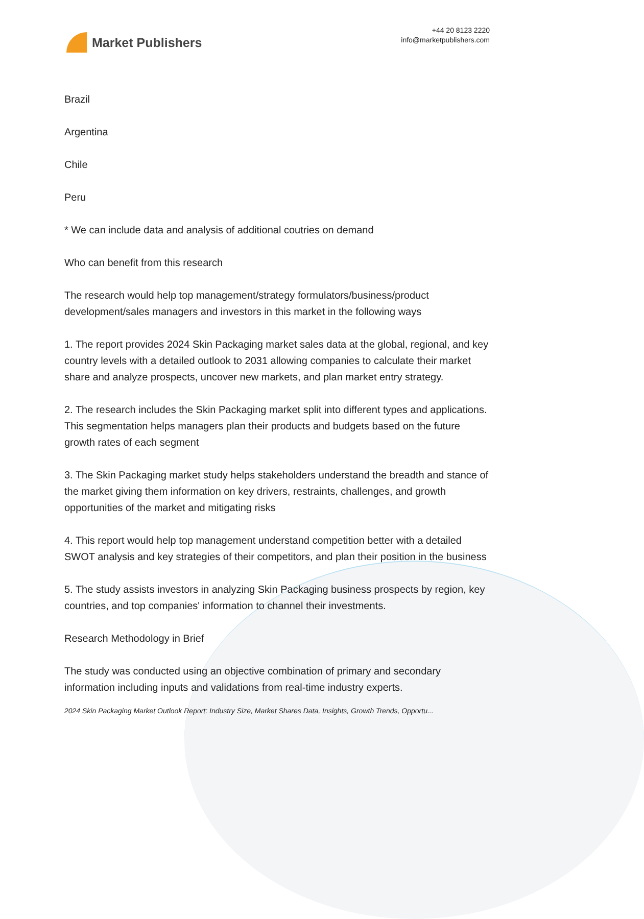Market Publishers
+44 20 8123 2220
info@marketpublishers.com
Brazil
Argentina
Chile
Peru
* We can include data and analysis of additional coutries on demand
Who can benefit from this research
The research would help top management/strategy formulators/business/product development/sales managers and investors in this market in the following ways
1. The report provides 2024 Skin Packaging market sales data at the global, regional, and key country levels with a detailed outlook to 2031 allowing companies to calculate their market share and analyze prospects, uncover new markets, and plan market entry strategy.
2. The research includes the Skin Packaging market split into different types and applications. This segmentation helps managers plan their products and budgets based on the future growth rates of each segment
3. The Skin Packaging market study helps stakeholders understand the breadth and stance of the market giving them information on key drivers, restraints, challenges, and growth opportunities of the market and mitigating risks
4. This report would help top management understand competition better with a detailed SWOT analysis and key strategies of their competitors, and plan their position in the business
5. The study assists investors in analyzing Skin Packaging business prospects by region, key countries, and top companies' information to channel their investments.
Research Methodology in Brief
The study was conducted using an objective combination of primary and secondary information including inputs and validations from real-time industry experts.
2024 Skin Packaging Market Outlook Report: Industry Size, Market Shares Data, Insights, Growth Trends, Opportu...